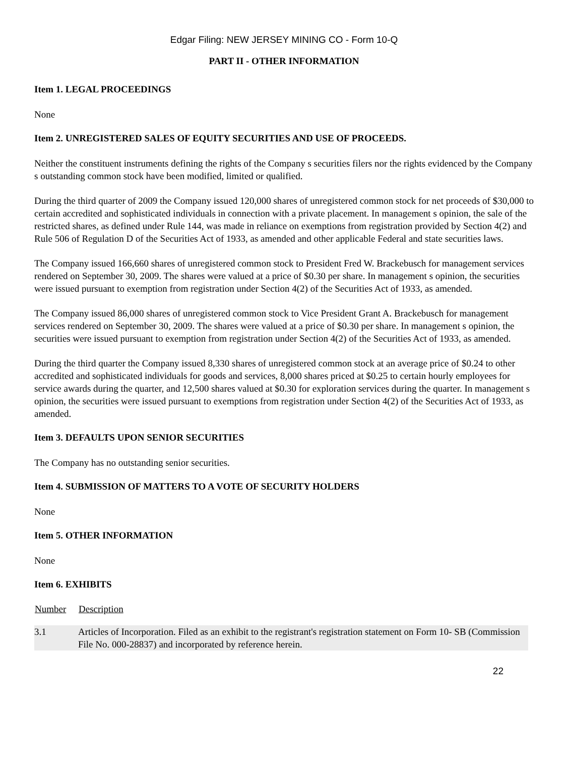Edgar Filing: NEW JERSEY MINING CO - Form 10-Q
PART II - OTHER INFORMATION
Item 1. LEGAL PROCEEDINGS
None
Item 2. UNREGISTERED SALES OF EQUITY SECURITIES AND USE OF PROCEEDS.
Neither the constituent instruments defining the rights of the Company s securities filers nor the rights evidenced by the Company s outstanding common stock have been modified, limited or qualified.
During the third quarter of 2009 the Company issued 120,000 shares of unregistered common stock for net proceeds of $30,000 to certain accredited and sophisticated individuals in connection with a private placement. In management s opinion, the sale of the restricted shares, as defined under Rule 144, was made in reliance on exemptions from registration provided by Section 4(2) and Rule 506 of Regulation D of the Securities Act of 1933, as amended and other applicable Federal and state securities laws.
The Company issued 166,660 shares of unregistered common stock to President Fred W. Brackebusch for management services rendered on September 30, 2009. The shares were valued at a price of $0.30 per share. In management s opinion, the securities were issued pursuant to exemption from registration under Section 4(2) of the Securities Act of 1933, as amended.
The Company issued 86,000 shares of unregistered common stock to Vice President Grant A. Brackebusch for management services rendered on September 30, 2009. The shares were valued at a price of $0.30 per share. In management s opinion, the securities were issued pursuant to exemption from registration under Section 4(2) of the Securities Act of 1933, as amended.
During the third quarter the Company issued 8,330 shares of unregistered common stock at an average price of $0.24 to other accredited and sophisticated individuals for goods and services, 8,000 shares priced at $0.25 to certain hourly employees for service awards during the quarter, and 12,500 shares valued at $0.30 for exploration services during the quarter. In management s opinion, the securities were issued pursuant to exemptions from registration under Section 4(2) of the Securities Act of 1933, as amended.
Item 3. DEFAULTS UPON SENIOR SECURITIES
The Company has no outstanding senior securities.
Item 4. SUBMISSION OF MATTERS TO A VOTE OF SECURITY HOLDERS
None
Item 5. OTHER INFORMATION
None
Item 6. EXHIBITS
| Number | Description |
| --- | --- |
| 3.1 | Articles of Incorporation. Filed as an exhibit to the registrant's registration statement on Form 10- SB (Commission File No. 000-28837) and incorporated by reference herein. |
22